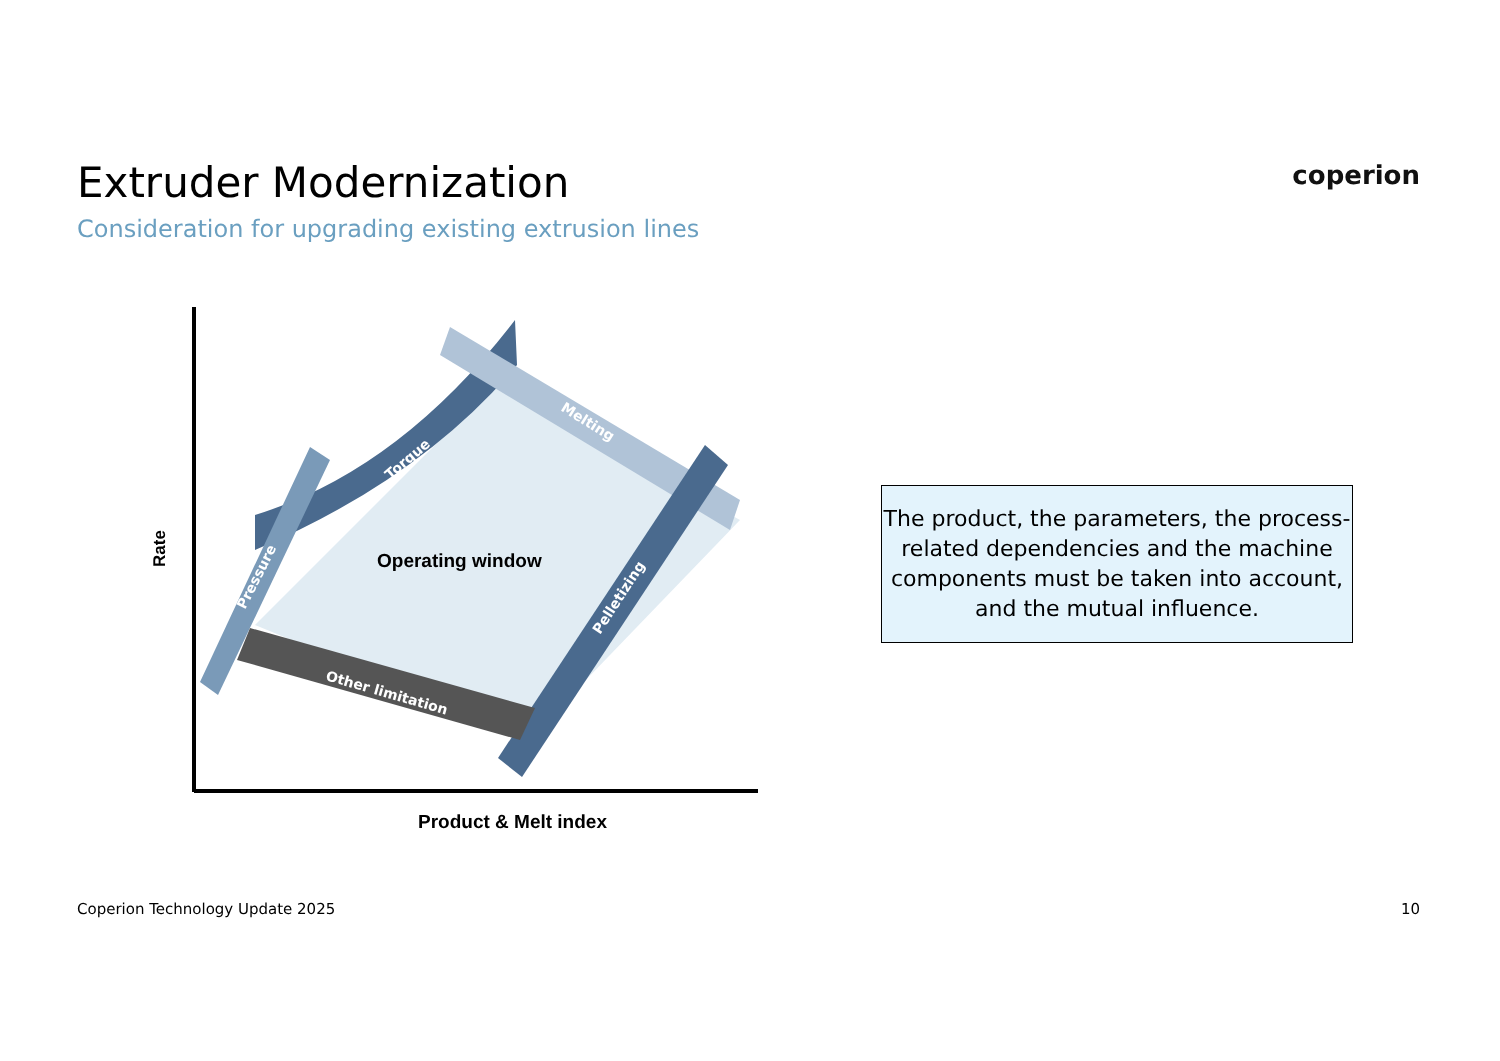Torque
Melting
Pressure
Pelletizing
Other limitation
Operating window
Rate
Product & Melt index
Extruder Modernization
Consideration for upgrading existing extrusion lines
coperion
The product, the parameters, the process-related dependencies and the machine components must be taken into account, and the mutual influence.
Coperion Technology Update 2025
10